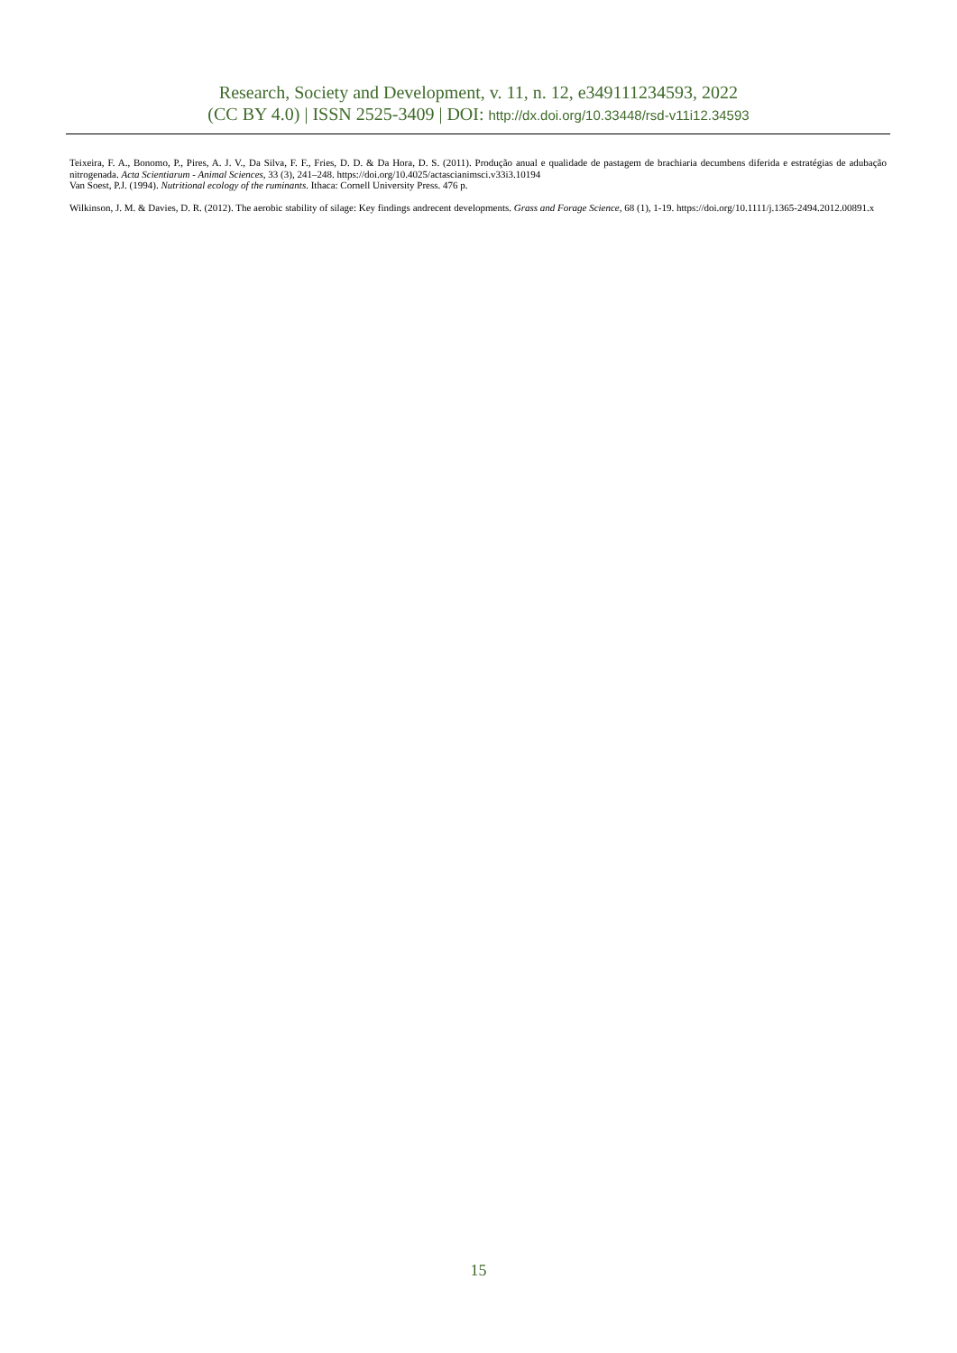Research, Society and Development, v. 11, n. 12, e349111234593, 2022
(CC BY 4.0) | ISSN 2525-3409 | DOI: http://dx.doi.org/10.33448/rsd-v11i12.34593
Teixeira, F. A., Bonomo, P., Pires, A. J. V., Da Silva, F. F., Fries, D. D. & Da Hora, D. S. (2011). Produção anual e qualidade de pastagem de brachiaria decumbens diferida e estratégias de adubação nitrogenada. Acta Scientiarum - Animal Sciences, 33 (3), 241–248. https://doi.org/10.4025/actascianimsci.v33i3.10194
Van Soest, P.J. (1994). Nutritional ecology of the ruminants. Ithaca: Cornell University Press. 476 p.
Wilkinson, J. M. & Davies, D. R. (2012). The aerobic stability of silage: Key findings andrecent developments. Grass and Forage Science, 68 (1), 1-19. https://doi.org/10.1111/j.1365-2494.2012.00891.x
15